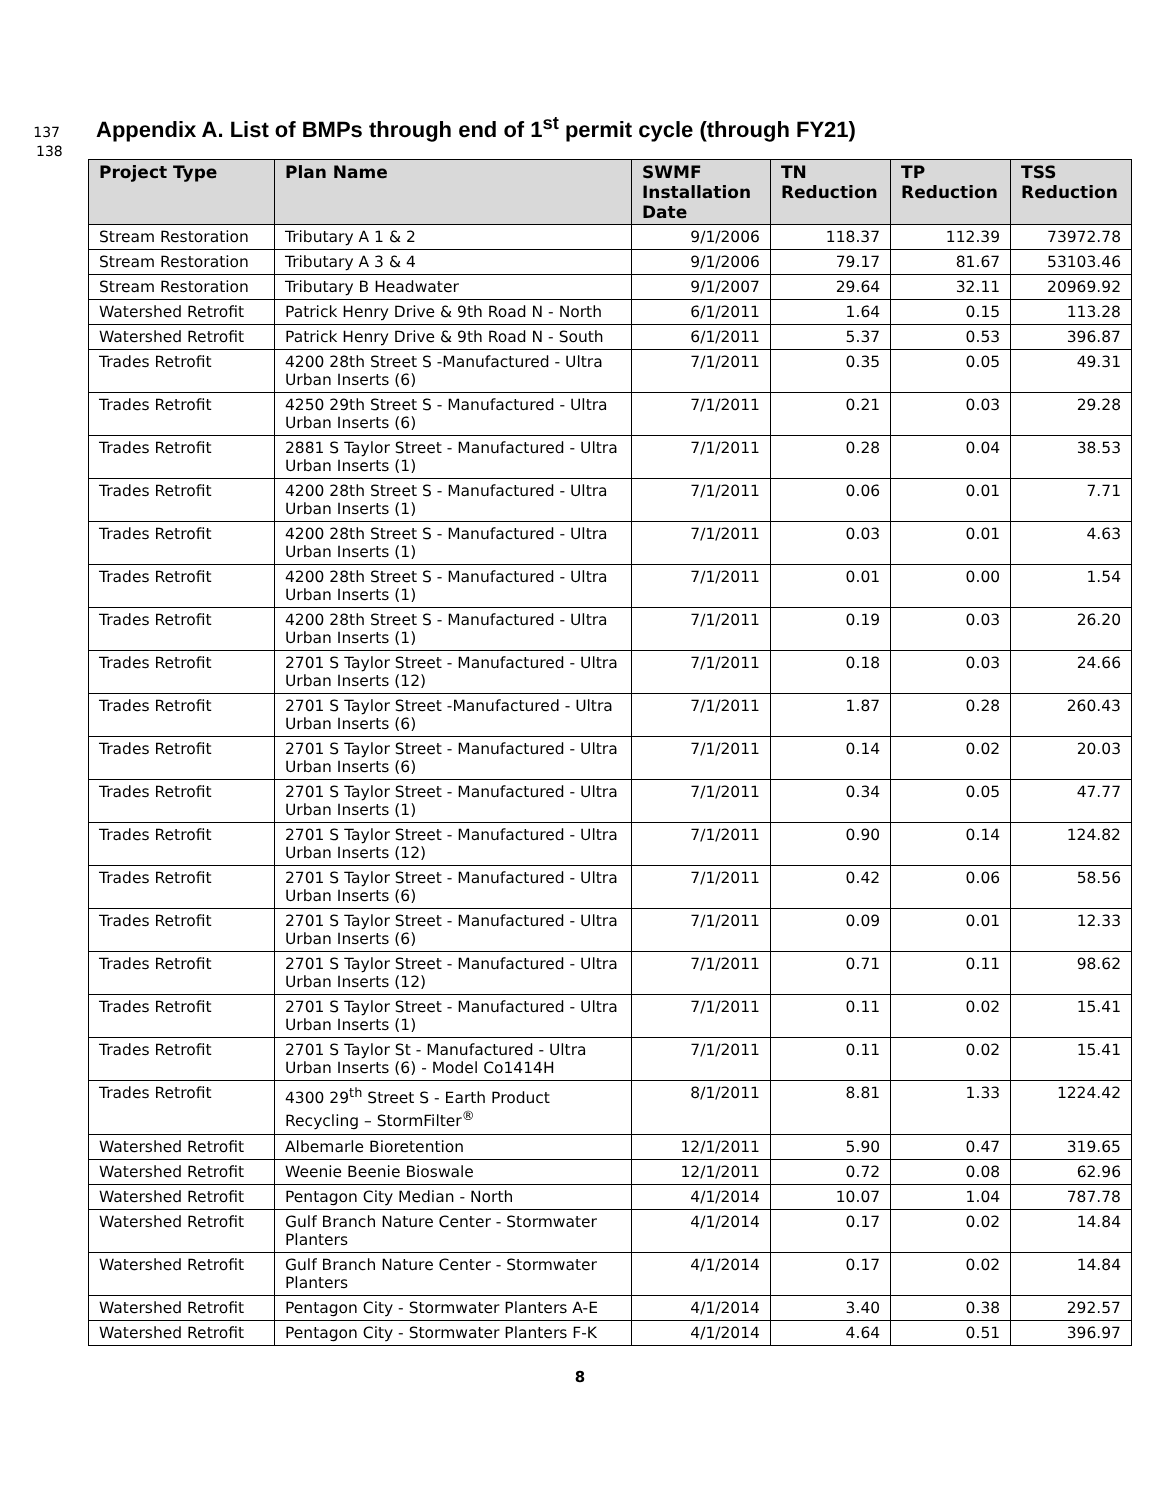137 Appendix A. List of BMPs through end of 1<sup>st</sup> permit cycle (through FY21)
138
| Project Type | Plan Name | SWMF Installation Date | TN Reduction | TP Reduction | TSS Reduction |
| --- | --- | --- | --- | --- | --- |
| Stream Restoration | Tributary A 1 & 2 | 9/1/2006 | 118.37 | 112.39 | 73972.78 |
| Stream Restoration | Tributary A 3 & 4 | 9/1/2006 | 79.17 | 81.67 | 53103.46 |
| Stream Restoration | Tributary B Headwater | 9/1/2007 | 29.64 | 32.11 | 20969.92 |
| Watershed Retrofit | Patrick Henry Drive & 9th Road N - North | 6/1/2011 | 1.64 | 0.15 | 113.28 |
| Watershed Retrofit | Patrick Henry Drive & 9th Road N - South | 6/1/2011 | 5.37 | 0.53 | 396.87 |
| Trades Retrofit | 4200 28th Street S -Manufactured - Ultra Urban Inserts (6) | 7/1/2011 | 0.35 | 0.05 | 49.31 |
| Trades Retrofit | 4250 29th Street S - Manufactured - Ultra Urban Inserts (6) | 7/1/2011 | 0.21 | 0.03 | 29.28 |
| Trades Retrofit | 2881 S Taylor Street - Manufactured - Ultra Urban Inserts (1) | 7/1/2011 | 0.28 | 0.04 | 38.53 |
| Trades Retrofit | 4200 28th Street S - Manufactured - Ultra Urban Inserts (1) | 7/1/2011 | 0.06 | 0.01 | 7.71 |
| Trades Retrofit | 4200 28th Street S - Manufactured - Ultra Urban Inserts (1) | 7/1/2011 | 0.03 | 0.01 | 4.63 |
| Trades Retrofit | 4200 28th Street S - Manufactured - Ultra Urban Inserts (1) | 7/1/2011 | 0.01 | 0.00 | 1.54 |
| Trades Retrofit | 4200 28th Street S - Manufactured - Ultra Urban Inserts (1) | 7/1/2011 | 0.19 | 0.03 | 26.20 |
| Trades Retrofit | 2701 S Taylor Street - Manufactured - Ultra Urban Inserts (12) | 7/1/2011 | 0.18 | 0.03 | 24.66 |
| Trades Retrofit | 2701 S Taylor Street -Manufactured - Ultra Urban Inserts (6) | 7/1/2011 | 1.87 | 0.28 | 260.43 |
| Trades Retrofit | 2701 S Taylor Street - Manufactured - Ultra Urban Inserts (6) | 7/1/2011 | 0.14 | 0.02 | 20.03 |
| Trades Retrofit | 2701 S Taylor Street - Manufactured - Ultra Urban Inserts (1) | 7/1/2011 | 0.34 | 0.05 | 47.77 |
| Trades Retrofit | 2701 S Taylor Street - Manufactured - Ultra Urban Inserts (12) | 7/1/2011 | 0.90 | 0.14 | 124.82 |
| Trades Retrofit | 2701 S Taylor Street - Manufactured - Ultra Urban Inserts (6) | 7/1/2011 | 0.42 | 0.06 | 58.56 |
| Trades Retrofit | 2701 S Taylor Street - Manufactured - Ultra Urban Inserts (6) | 7/1/2011 | 0.09 | 0.01 | 12.33 |
| Trades Retrofit | 2701 S Taylor Street - Manufactured - Ultra Urban Inserts (12) | 7/1/2011 | 0.71 | 0.11 | 98.62 |
| Trades Retrofit | 2701 S Taylor Street - Manufactured - Ultra Urban Inserts (1) | 7/1/2011 | 0.11 | 0.02 | 15.41 |
| Trades Retrofit | 2701 S Taylor St - Manufactured - Ultra Urban Inserts (6) - Model Co1414H | 7/1/2011 | 0.11 | 0.02 | 15.41 |
| Trades Retrofit | 4300 29<sup>th</sup> Street S - Earth Product Recycling – StormFilter<sup>®</sup> | 8/1/2011 | 8.81 | 1.33 | 1224.42 |
| Watershed Retrofit | Albemarle Bioretention | 12/1/2011 | 5.90 | 0.47 | 319.65 |
| Watershed Retrofit | Weenie Beenie Bioswale | 12/1/2011 | 0.72 | 0.08 | 62.96 |
| Watershed Retrofit | Pentagon City Median - North | 4/1/2014 | 10.07 | 1.04 | 787.78 |
| Watershed Retrofit | Gulf Branch Nature Center - Stormwater Planters | 4/1/2014 | 0.17 | 0.02 | 14.84 |
| Watershed Retrofit | Gulf Branch Nature Center - Stormwater Planters | 4/1/2014 | 0.17 | 0.02 | 14.84 |
| Watershed Retrofit | Pentagon City - Stormwater Planters A-E | 4/1/2014 | 3.40 | 0.38 | 292.57 |
| Watershed Retrofit | Pentagon City - Stormwater Planters F-K | 4/1/2014 | 4.64 | 0.51 | 396.97 |
8